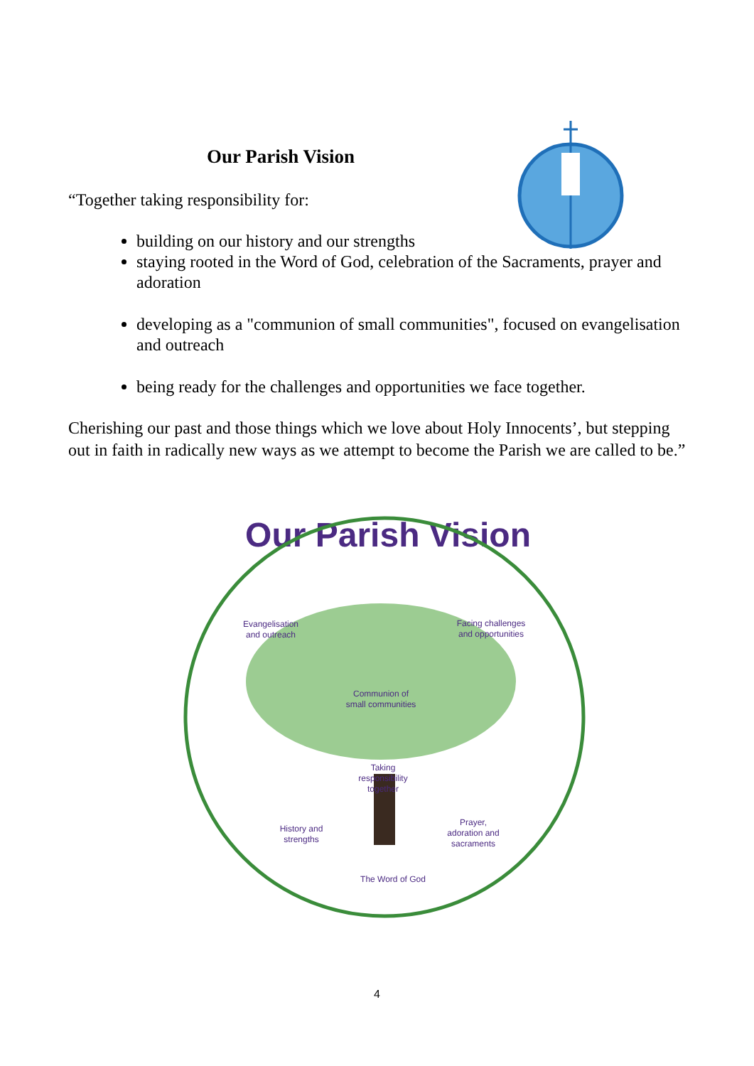Our Parish Vision
“Together taking responsibility for:
building on our history and our strengths
staying rooted in the Word of God, celebration of the Sacraments, prayer and adoration
developing as a "communion of small communities", focused on evangelisation and outreach
being ready for the challenges and opportunities we face together.
Cherishing our past and those things which we love about Holy Innocents’, but stepping out in faith in radically new ways as we attempt to become the Parish we are called to be.”
Our Parish Vision
Evangelisation
and outreach
Facing challenges
and opportunities
Communion of
small communities
Taking
responsibility
together
History and
strengths
Prayer,
adoration and
sacraments
The Word of God
4